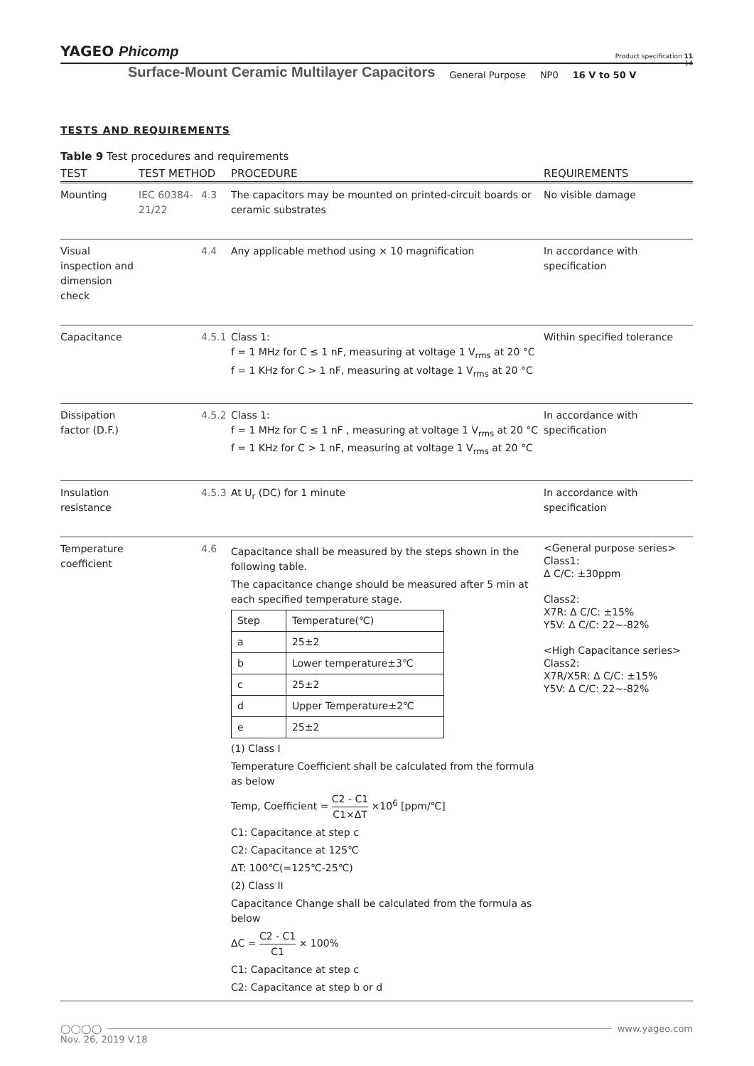YAGEO Phicomp
Product specification 11
14
Surface-Mount Ceramic Multilayer Capacitors General Purpose NP0 16 V to 50 V
TESTS AND REQUIREMENTS
Table 9 Test procedures and requirements
| TEST | TEST METHOD | | PROCEDURE | REQUIREMENTS |
| --- | --- | --- | --- | --- |
| Mounting | IEC 60384-21/22 | 4.3 | The capacitors may be mounted on printed-circuit boards or ceramic substrates | No visible damage |
| Visual inspection and dimension check | | 4.4 | Any applicable method using × 10 magnification | In accordance with specification |
| Capacitance | | 4.5.1 | Class 1: f = 1 MHz for C ≤ 1 nF, measuring at voltage 1 V<sub>rms</sub> at 20 °C f = 1 KHz for C > 1 nF, measuring at voltage 1 V<sub>rms</sub> at 20 °C | Within specified tolerance |
| Dissipation factor (D.F.) | | 4.5.2 | Class 1: f = 1 MHz for C ≤ 1 nF , measuring at voltage 1 V<sub>rms</sub> at 20 °C f = 1 KHz for C > 1 nF, measuring at voltage 1 V<sub>rms</sub> at 20 °C | In accordance with specification |
| Insulation resistance | | 4.5.3 | At U<sub>r</sub> (DC) for 1 minute | In accordance with specification |
| Temperature coefficient | | 4.6 | Capacitance shall be measured by the steps shown in the following table. The capacitance change should be measured after 5 min at each specified temperature stage. / Step / Temperature(℃) / / a / 25±2 / / b / Lower temperature±3℃ / / c / 25±2 / / d / Upper Temperature±2℃ / / e / 25±2 / (1) Class I Temperature Coefficient shall be calculated from the formula as below Temp, Coefficient = C2 - C1 C1×ΔT ×10<sup>6</sup> [ppm/℃] C1: Capacitance at step c C2: Capacitance at 125℃ ΔT: 100℃(=125℃-25℃) (2) Class II Capacitance Change shall be calculated from the formula as below ΔC = C2 - C1 C1 × 100% C1: Capacitance at step c C2: Capacitance at step b or d | <General purpose series> Class1: Δ C/C: ±30ppm Class2: X7R: Δ C/C: ±15% Y5V: Δ C/C: 22~-82% <High Capacitance series> Class2: X7R/X5R: Δ C/C: ±15% Y5V: Δ C/C: 22~-82% |
◯◯◯◯ www.yageo.com
Nov. 26, 2019 V.18